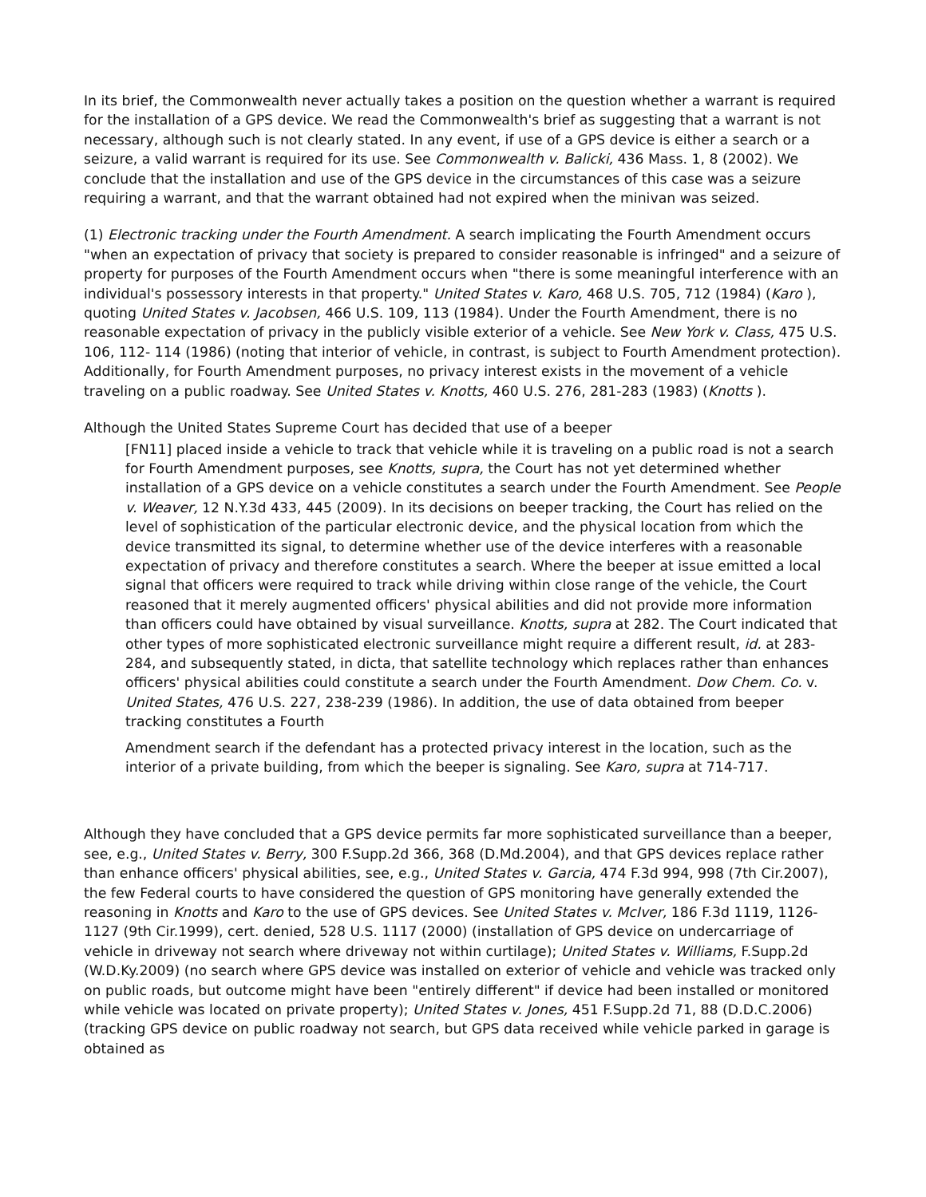In its brief, the Commonwealth never actually takes a position on the question whether a warrant is required for the installation of a GPS device. We read the Commonwealth's brief as suggesting that a warrant is not necessary, although such is not clearly stated. In any event, if use of a GPS device is either a search or a seizure, a valid warrant is required for its use. See Commonwealth v. Balicki, 436 Mass. 1, 8 (2002). We conclude that the installation and use of the GPS device in the circumstances of this case was a seizure requiring a warrant, and that the warrant obtained had not expired when the minivan was seized.
(1) Electronic tracking under the Fourth Amendment. A search implicating the Fourth Amendment occurs "when an expectation of privacy that society is prepared to consider reasonable is infringed" and a seizure of property for purposes of the Fourth Amendment occurs when "there is some meaningful interference with an individual's possessory interests in that property." United States v. Karo, 468 U.S. 705, 712 (1984) (Karo ), quoting United States v. Jacobsen, 466 U.S. 109, 113 (1984). Under the Fourth Amendment, there is no reasonable expectation of privacy in the publicly visible exterior of a vehicle. See New York v. Class, 475 U.S. 106, 112- 114 (1986) (noting that interior of vehicle, in contrast, is subject to Fourth Amendment protection). Additionally, for Fourth Amendment purposes, no privacy interest exists in the movement of a vehicle traveling on a public roadway. See United States v. Knotts, 460 U.S. 276, 281-283 (1983) (Knotts ).
Although the United States Supreme Court has decided that use of a beeper
[FN11] placed inside a vehicle to track that vehicle while it is traveling on a public road is not a search for Fourth Amendment purposes, see Knotts, supra, the Court has not yet determined whether installation of a GPS device on a vehicle constitutes a search under the Fourth Amendment. See People v. Weaver, 12 N.Y.3d 433, 445 (2009). In its decisions on beeper tracking, the Court has relied on the level of sophistication of the particular electronic device, and the physical location from which the device transmitted its signal, to determine whether use of the device interferes with a reasonable expectation of privacy and therefore constitutes a search. Where the beeper at issue emitted a local signal that officers were required to track while driving within close range of the vehicle, the Court reasoned that it merely augmented officers' physical abilities and did not provide more information than officers could have obtained by visual surveillance. Knotts, supra at 282. The Court indicated that other types of more sophisticated electronic surveillance might require a different result, id. at 283-284, and subsequently stated, in dicta, that satellite technology which replaces rather than enhances officers' physical abilities could constitute a search under the Fourth Amendment. Dow Chem. Co. v. United States, 476 U.S. 227, 238-239 (1986). In addition, the use of data obtained from beeper tracking constitutes a Fourth
Amendment search if the defendant has a protected privacy interest in the location, such as the interior of a private building, from which the beeper is signaling. See Karo, supra at 714-717.
Although they have concluded that a GPS device permits far more sophisticated surveillance than a beeper, see, e.g., United States v. Berry, 300 F.Supp.2d 366, 368 (D.Md.2004), and that GPS devices replace rather than enhance officers' physical abilities, see, e.g., United States v. Garcia, 474 F.3d 994, 998 (7th Cir.2007), the few Federal courts to have considered the question of GPS monitoring have generally extended the reasoning in Knotts and Karo to the use of GPS devices. See United States v. McIver, 186 F.3d 1119, 1126-1127 (9th Cir.1999), cert. denied, 528 U.S. 1117 (2000) (installation of GPS device on undercarriage of vehicle in driveway not search where driveway not within curtilage); United States v. Williams, F.Supp.2d (W.D.Ky.2009) (no search where GPS device was installed on exterior of vehicle and vehicle was tracked only on public roads, but outcome might have been "entirely different" if device had been installed or monitored while vehicle was located on private property); United States v. Jones, 451 F.Supp.2d 71, 88 (D.D.C.2006) (tracking GPS device on public roadway not search, but GPS data received while vehicle parked in garage is obtained as